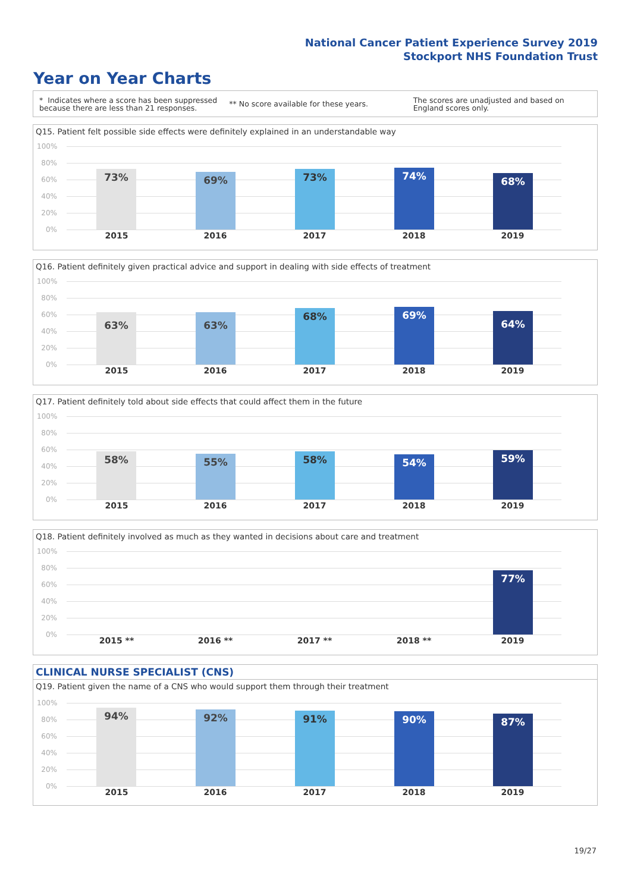National Cancer Patient Experience Survey 2019
Stockport NHS Foundation Trust
Year on Year Charts
* Indicates where a score has been suppressed because there are less than 21 responses.
** No score available for these years.
The scores are unadjusted and based on England scores only.
Q15. Patient felt possible side effects were definitely explained in an understandable way
100%
80%
60%
40%
20%
0%
73% 69% 73% 74% 68%
2015 2016 2017 2018 2019
Q16. Patient definitely given practical advice and support in dealing with side effects of treatment
100%
80%
60%
40%
20%
0%
63% 63% 68% 69% 64%
2015 2016 2017 2018 2019
Q17. Patient definitely told about side effects that could affect them in the future
100%
80%
60%
40%
20%
0%
58% 55% 58% 54% 59%
2015 2016 2017 2018 2019
Q18. Patient definitely involved as much as they wanted in decisions about care and treatment
100%
80%
60%
40%
20%
0%
77%
2015 ** 2016 ** 2017 ** 2018 ** 2019
CLINICAL NURSE SPECIALIST (CNS)
Q19. Patient given the name of a CNS who would support them through their treatment
100%
80%
60%
40%
20%
0%
94% 92% 91% 90% 87%
2015 2016 2017 2018 2019
19/27